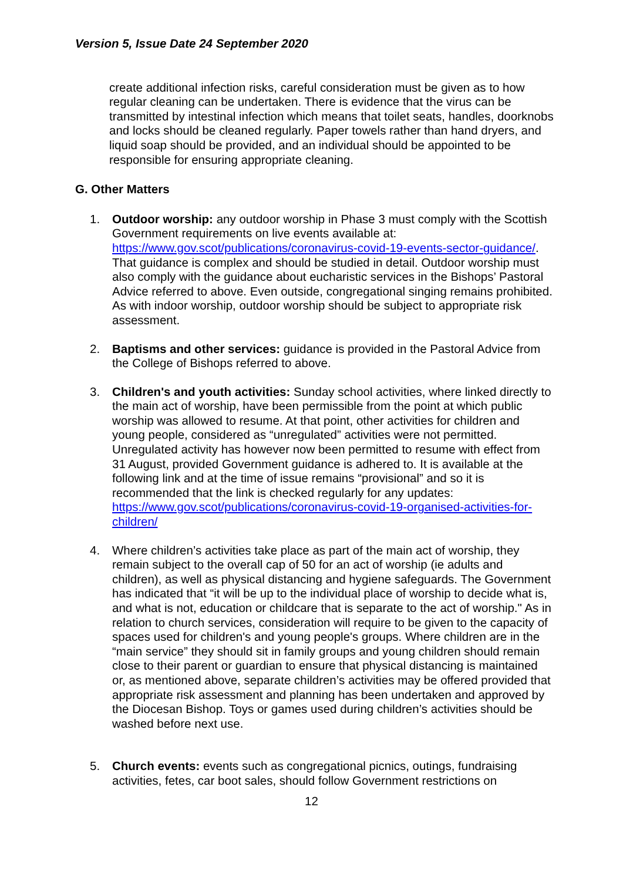Version 5, Issue Date 24 September 2020
create additional infection risks, careful consideration must be given as to how regular cleaning can be undertaken. There is evidence that the virus can be transmitted by intestinal infection which means that toilet seats, handles, doorknobs and locks should be cleaned regularly. Paper towels rather than hand dryers, and liquid soap should be provided, and an individual should be appointed to be responsible for ensuring appropriate cleaning.
G. Other Matters
1. Outdoor worship: any outdoor worship in Phase 3 must comply with the Scottish Government requirements on live events available at: https://www.gov.scot/publications/coronavirus-covid-19-events-sector-guidance/. That guidance is complex and should be studied in detail. Outdoor worship must also comply with the guidance about eucharistic services in the Bishops’ Pastoral Advice referred to above. Even outside, congregational singing remains prohibited. As with indoor worship, outdoor worship should be subject to appropriate risk assessment.
2. Baptisms and other services: guidance is provided in the Pastoral Advice from the College of Bishops referred to above.
3. Children's and youth activities: Sunday school activities, where linked directly to the main act of worship, have been permissible from the point at which public worship was allowed to resume. At that point, other activities for children and young people, considered as “unregulated” activities were not permitted. Unregulated activity has however now been permitted to resume with effect from 31 August, provided Government guidance is adhered to. It is available at the following link and at the time of issue remains “provisional” and so it is recommended that the link is checked regularly for any updates: https://www.gov.scot/publications/coronavirus-covid-19-organised-activities-for-children/
4. Where children’s activities take place as part of the main act of worship, they remain subject to the overall cap of 50 for an act of worship (ie adults and children), as well as physical distancing and hygiene safeguards. The Government has indicated that “it will be up to the individual place of worship to decide what is, and what is not, education or childcare that is separate to the act of worship." As in relation to church services, consideration will require to be given to the capacity of spaces used for children's and young people's groups. Where children are in the “main service” they should sit in family groups and young children should remain close to their parent or guardian to ensure that physical distancing is maintained or, as mentioned above, separate children’s activities may be offered provided that appropriate risk assessment and planning has been undertaken and approved by the Diocesan Bishop. Toys or games used during children’s activities should be washed before next use.
5. Church events: events such as congregational picnics, outings, fundraising activities, fetes, car boot sales, should follow Government restrictions on
12